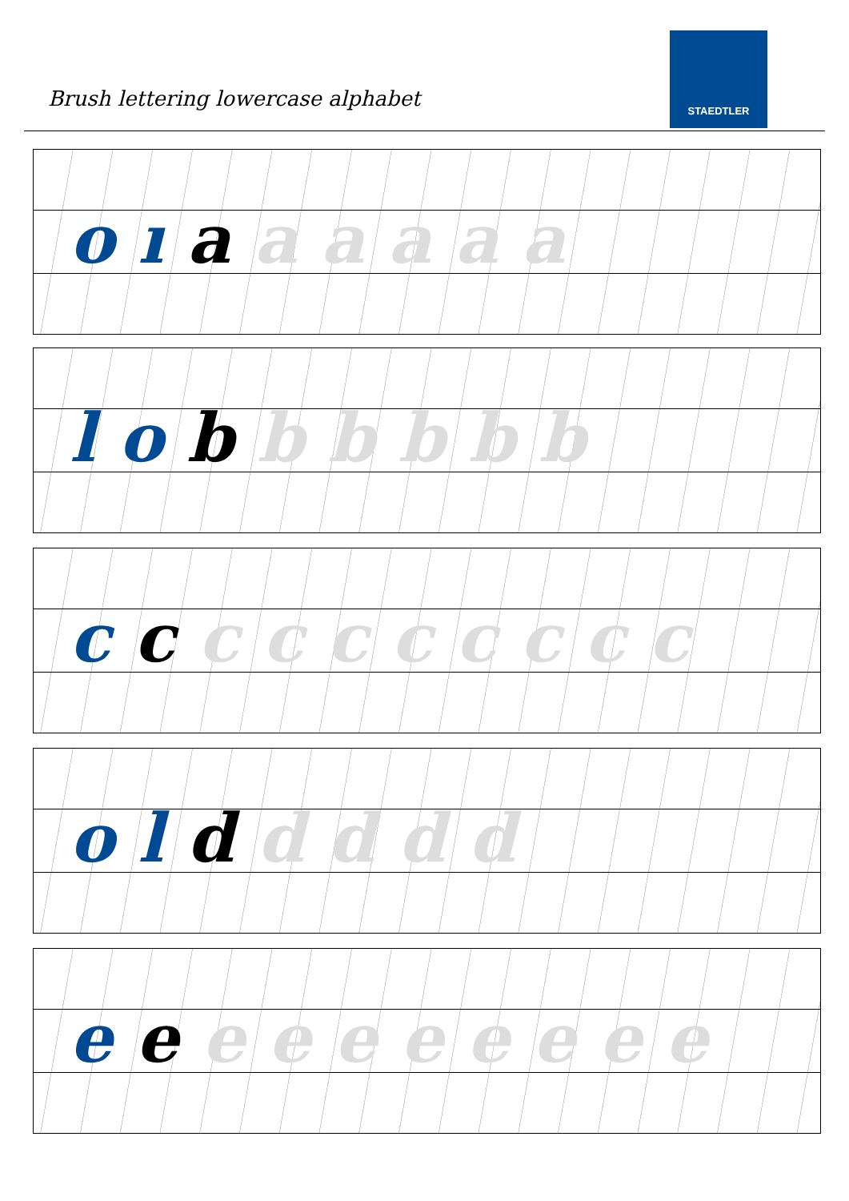Brush lettering lowercase alphabet
STAEDTLER
o ı a a a a a a
l o b b b b b b
c c c c c c c c c c
o l d d d d d
e e e e e e e e e e